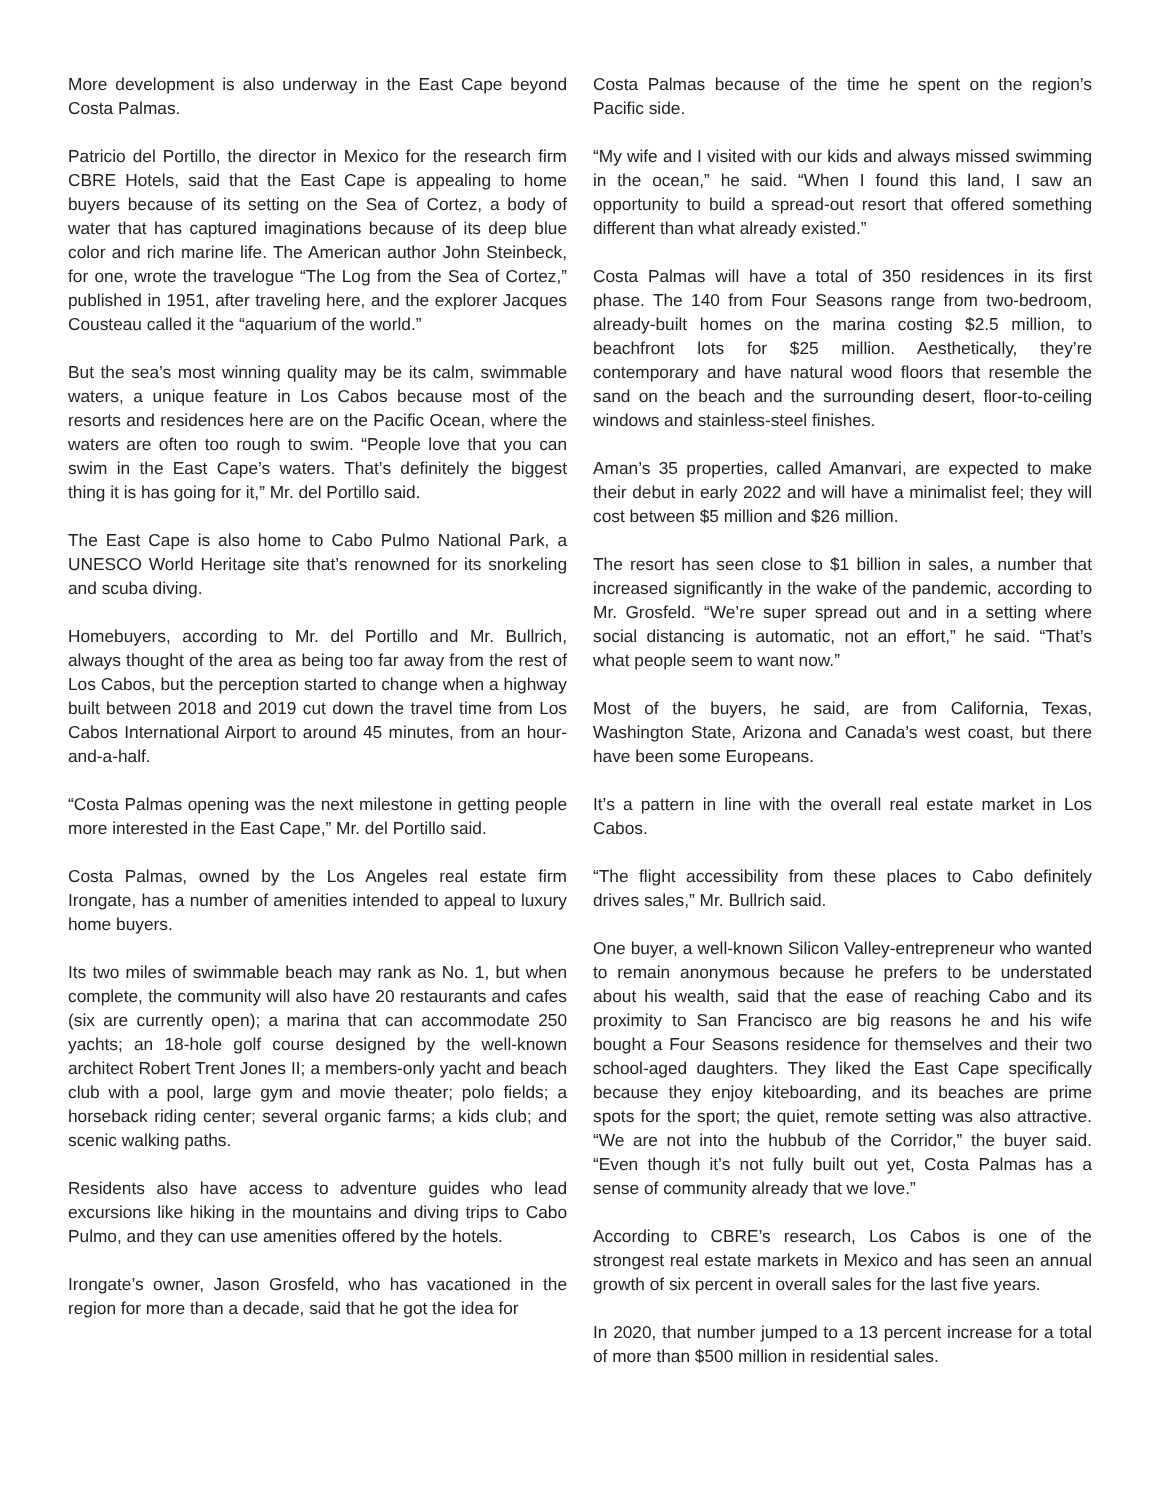More development is also underway in the East Cape beyond Costa Palmas.
Patricio del Portillo, the director in Mexico for the research firm CBRE Hotels, said that the East Cape is appealing to home buyers because of its setting on the Sea of Cortez, a body of water that has captured imaginations because of its deep blue color and rich marine life. The American author John Steinbeck, for one, wrote the travelogue “The Log from the Sea of Cortez,” published in 1951, after traveling here, and the explorer Jacques Cousteau called it the “aquarium of the world.”
But the sea’s most winning quality may be its calm, swimmable waters, a unique feature in Los Cabos because most of the resorts and residences here are on the Pacific Ocean, where the waters are often too rough to swim. “People love that you can swim in the East Cape’s waters. That’s definitely the biggest thing it is has going for it,” Mr. del Portillo said.
The East Cape is also home to Cabo Pulmo National Park, a UNESCO World Heritage site that’s renowned for its snorkeling and scuba diving.
Homebuyers, according to Mr. del Portillo and Mr. Bullrich, always thought of the area as being too far away from the rest of Los Cabos, but the perception started to change when a highway built between 2018 and 2019 cut down the travel time from Los Cabos International Airport to around 45 minutes, from an hour-and-a-half.
“Costa Palmas opening was the next milestone in getting people more interested in the East Cape,” Mr. del Portillo said.
Costa Palmas, owned by the Los Angeles real estate firm Irongate, has a number of amenities intended to appeal to luxury home buyers.
Its two miles of swimmable beach may rank as No. 1, but when complete, the community will also have 20 restaurants and cafes (six are currently open); a marina that can accommodate 250 yachts; an 18-hole golf course designed by the well-known architect Robert Trent Jones II; a members-only yacht and beach club with a pool, large gym and movie theater; polo fields; a horseback riding center; several organic farms; a kids club; and scenic walking paths.
Residents also have access to adventure guides who lead excursions like hiking in the mountains and diving trips to Cabo Pulmo, and they can use amenities offered by the hotels.
Irongate’s owner, Jason Grosfeld, who has vacationed in the region for more than a decade, said that he got the idea for
Costa Palmas because of the time he spent on the region’s Pacific side.
“My wife and I visited with our kids and always missed swimming in the ocean,” he said. “When I found this land, I saw an opportunity to build a spread-out resort that offered something different than what already existed.”
Costa Palmas will have a total of 350 residences in its first phase. The 140 from Four Seasons range from two-bedroom, already-built homes on the marina costing $2.5 million, to beachfront lots for $25 million. Aesthetically, they’re contemporary and have natural wood floors that resemble the sand on the beach and the surrounding desert, floor-to-ceiling windows and stainless-steel finishes.
Aman’s 35 properties, called Amanvari, are expected to make their debut in early 2022 and will have a minimalist feel; they will cost between $5 million and $26 million.
The resort has seen close to $1 billion in sales, a number that increased significantly in the wake of the pandemic, according to Mr. Grosfeld. “We’re super spread out and in a setting where social distancing is automatic, not an effort,” he said. “That’s what people seem to want now.”
Most of the buyers, he said, are from California, Texas, Washington State, Arizona and Canada’s west coast, but there have been some Europeans.
It’s a pattern in line with the overall real estate market in Los Cabos.
“The flight accessibility from these places to Cabo definitely drives sales,” Mr. Bullrich said.
One buyer, a well-known Silicon Valley-entrepreneur who wanted to remain anonymous because he prefers to be understated about his wealth, said that the ease of reaching Cabo and its proximity to San Francisco are big reasons he and his wife bought a Four Seasons residence for themselves and their two school-aged daughters. They liked the East Cape specifically because they enjoy kiteboarding, and its beaches are prime spots for the sport; the quiet, remote setting was also attractive. “We are not into the hubbub of the Corridor,” the buyer said. “Even though it’s not fully built out yet, Costa Palmas has a sense of community already that we love.”
According to CBRE’s research, Los Cabos is one of the strongest real estate markets in Mexico and has seen an annual growth of six percent in overall sales for the last five years.
In 2020, that number jumped to a 13 percent increase for a total of more than $500 million in residential sales.